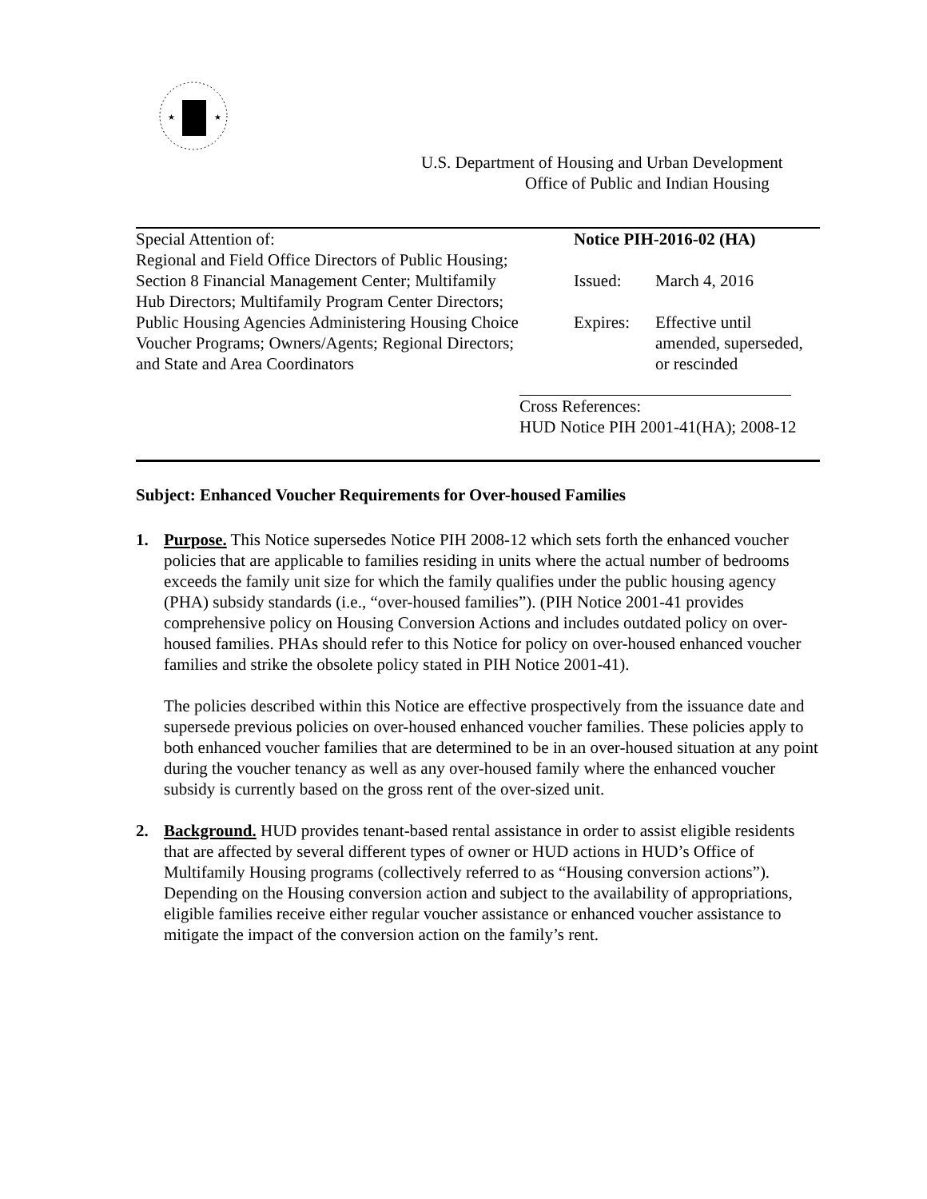★
★
U.S. Department of Housing and Urban Development
Office of Public and Indian Housing
Special Attention of:
Regional and Field Office Directors of Public Housing; Section 8 Financial Management Center; Multifamily Hub Directors; Multifamily Program Center Directors; Public Housing Agencies Administering Housing Choice Voucher Programs; Owners/Agents; Regional Directors; and State and Area Coordinators
Notice PIH-2016-02 (HA)
Issued: March 4, 2016
Expires: Effective until
amended, superseded,
or rescinded
Cross References:
HUD Notice PIH 2001-41(HA); 2008-12
Subject: Enhanced Voucher Requirements for Over-housed Families
1. Purpose. This Notice supersedes Notice PIH 2008-12 which sets forth the enhanced voucher policies that are applicable to families residing in units where the actual number of bedrooms exceeds the family unit size for which the family qualifies under the public housing agency (PHA) subsidy standards (i.e., “over-housed families”). (PIH Notice 2001-41 provides comprehensive policy on Housing Conversion Actions and includes outdated policy on over-housed families. PHAs should refer to this Notice for policy on over-housed enhanced voucher families and strike the obsolete policy stated in PIH Notice 2001-41).
The policies described within this Notice are effective prospectively from the issuance date and supersede previous policies on over-housed enhanced voucher families. These policies apply to both enhanced voucher families that are determined to be in an over-housed situation at any point during the voucher tenancy as well as any over-housed family where the enhanced voucher subsidy is currently based on the gross rent of the over-sized unit.
2. Background. HUD provides tenant-based rental assistance in order to assist eligible residents that are affected by several different types of owner or HUD actions in HUD’s Office of Multifamily Housing programs (collectively referred to as “Housing conversion actions”). Depending on the Housing conversion action and subject to the availability of appropriations, eligible families receive either regular voucher assistance or enhanced voucher assistance to mitigate the impact of the conversion action on the family’s rent.